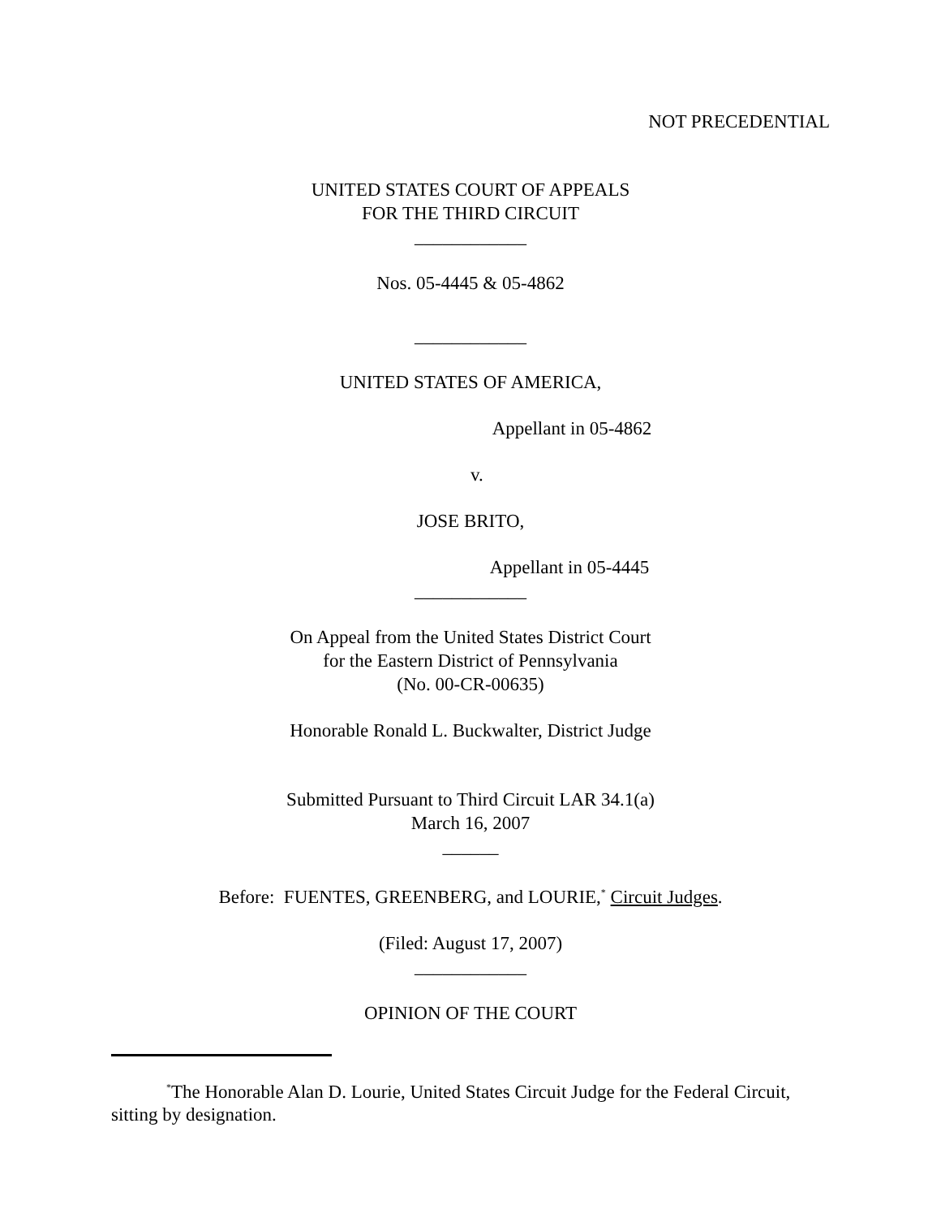NOT PRECEDENTIAL
UNITED STATES COURT OF APPEALS
FOR THE THIRD CIRCUIT
____________
Nos. 05-4445 & 05-4862
____________
UNITED STATES OF AMERICA,
Appellant in 05-4862
v.
JOSE BRITO,
Appellant in 05-4445
____________
On Appeal from the United States District Court
for the Eastern District of Pennsylvania
(No. 00-CR-00635)
Honorable Ronald L. Buckwalter, District Judge
Submitted Pursuant to Third Circuit LAR 34.1(a)
March 16, 2007
______
Before: FUENTES, GREENBERG, and LOURIE,<sup>*</sup> Circuit Judges.
(Filed: August 17, 2007)
____________
OPINION OF THE COURT
<sup>*</sup> The Honorable Alan D. Lourie, United States Circuit Judge for the Federal Circuit, sitting by designation.